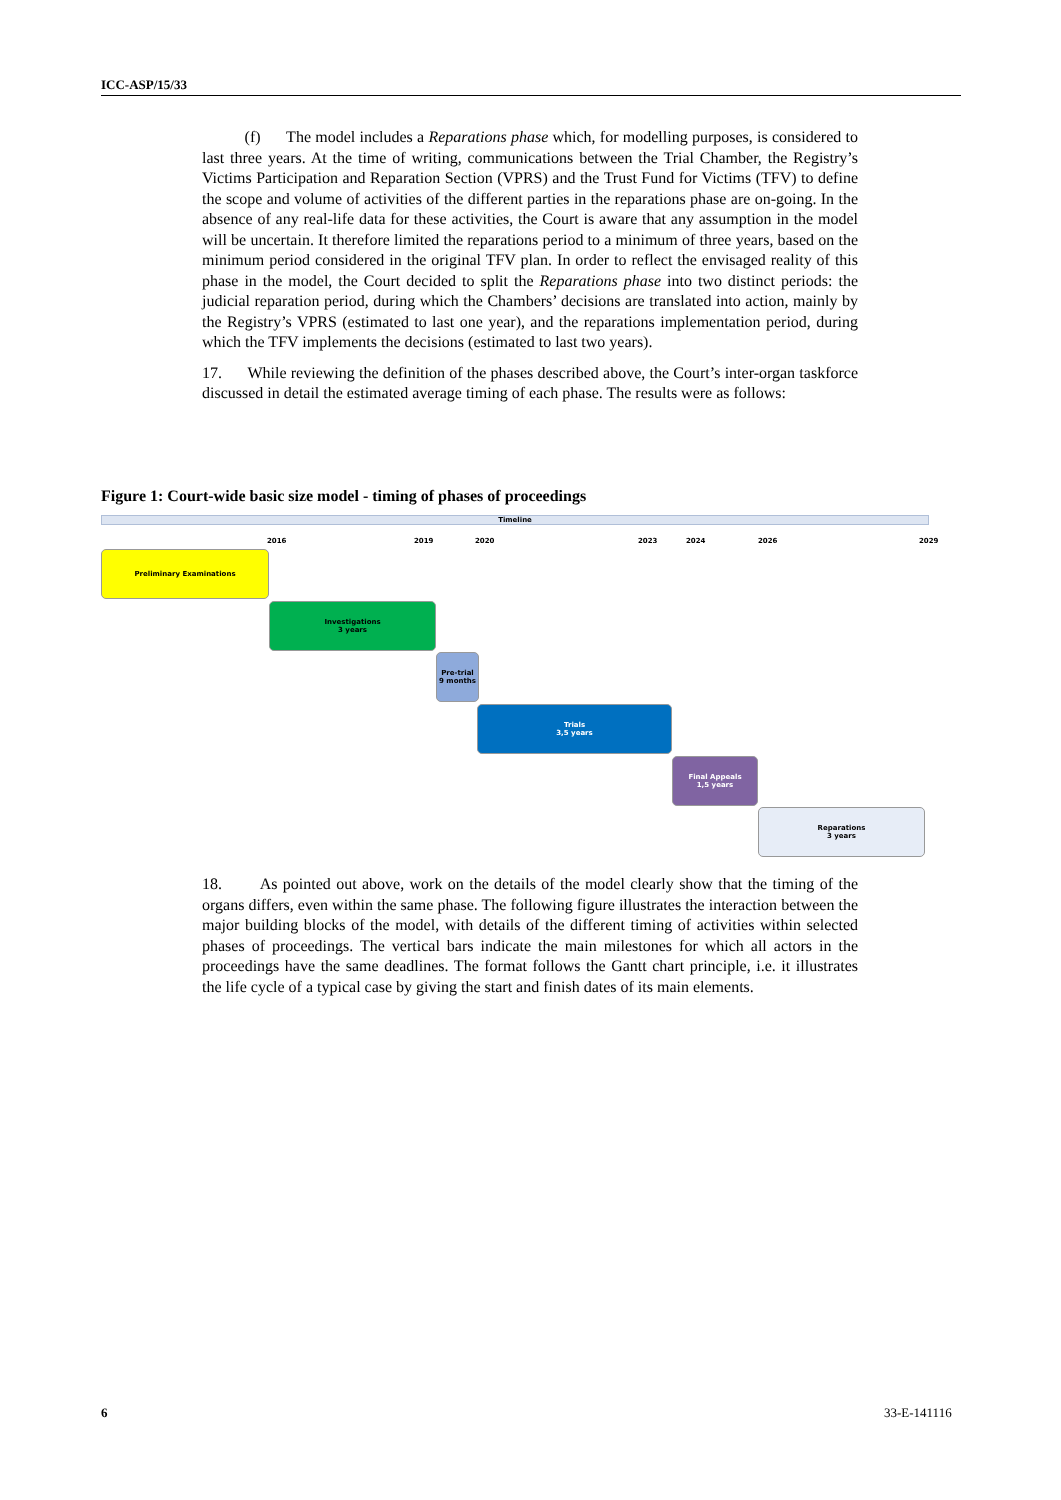ICC-ASP/15/33
(f) The model includes a Reparations phase which, for modelling purposes, is considered to last three years. At the time of writing, communications between the Trial Chamber, the Registry’s Victims Participation and Reparation Section (VPRS) and the Trust Fund for Victims (TFV) to define the scope and volume of activities of the different parties in the reparations phase are on-going. In the absence of any real-life data for these activities, the Court is aware that any assumption in the model will be uncertain. It therefore limited the reparations period to a minimum of three years, based on the minimum period considered in the original TFV plan. In order to reflect the envisaged reality of this phase in the model, the Court decided to split the Reparations phase into two distinct periods: the judicial reparation period, during which the Chambers’ decisions are translated into action, mainly by the Registry’s VPRS (estimated to last one year), and the reparations implementation period, during which the TFV implements the decisions (estimated to last two years).
17. While reviewing the definition of the phases described above, the Court’s inter-organ taskforce discussed in detail the estimated average timing of each phase. The results were as follows:
Figure 1: Court-wide basic size model - timing of phases of proceedings
Timeline
2016 2019 2020 2023 2024 2026 2029
Preliminary Examinations
Investigations
3 years
Pre-trial
9 months
Trials
3,5 years
Final Appeals
1,5 years
Reparations
3 years
18. As pointed out above, work on the details of the model clearly show that the timing of the organs differs, even within the same phase. The following figure illustrates the interaction between the major building blocks of the model, with details of the different timing of activities within selected phases of proceedings. The vertical bars indicate the main milestones for which all actors in the proceedings have the same deadlines. The format follows the Gantt chart principle, i.e. it illustrates the life cycle of a typical case by giving the start and finish dates of its main elements.
6 33-E-141116